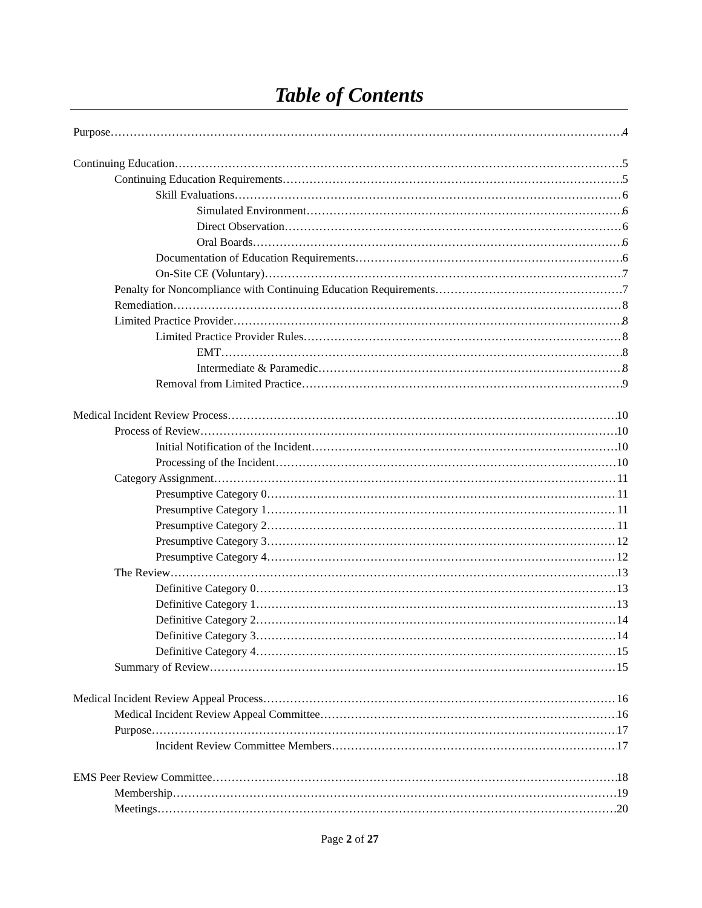Table of Contents
Purpose 4
Continuing Education 5
Continuing Education Requirements 5
Skill Evaluations 6
Simulated Environment 6
Direct Observation 6
Oral Boards 6
Documentation of Education Requirements 6
On-Site CE (Voluntary) 7
Penalty for Noncompliance with Continuing Education Requirements 7
Remediation 8
Limited Practice Provider 8
Limited Practice Provider Rules 8
EMT 8
Intermediate & Paramedic 8
Removal from Limited Practice 9
Medical Incident Review Process 10
Process of Review 10
Initial Notification of the Incident 10
Processing of the Incident 10
Category Assignment 11
Presumptive Category 0 11
Presumptive Category 1 11
Presumptive Category 2 11
Presumptive Category 3 12
Presumptive Category 4 12
The Review 13
Definitive Category 0 13
Definitive Category 1 13
Definitive Category 2 14
Definitive Category 3 14
Definitive Category 4 15
Summary of Review 15
Medical Incident Review Appeal Process 16
Medical Incident Review Appeal Committee 16
Purpose 17
Incident Review Committee Members 17
EMS Peer Review Committee 18
Membership 19
Meetings 20
Page 2 of 27